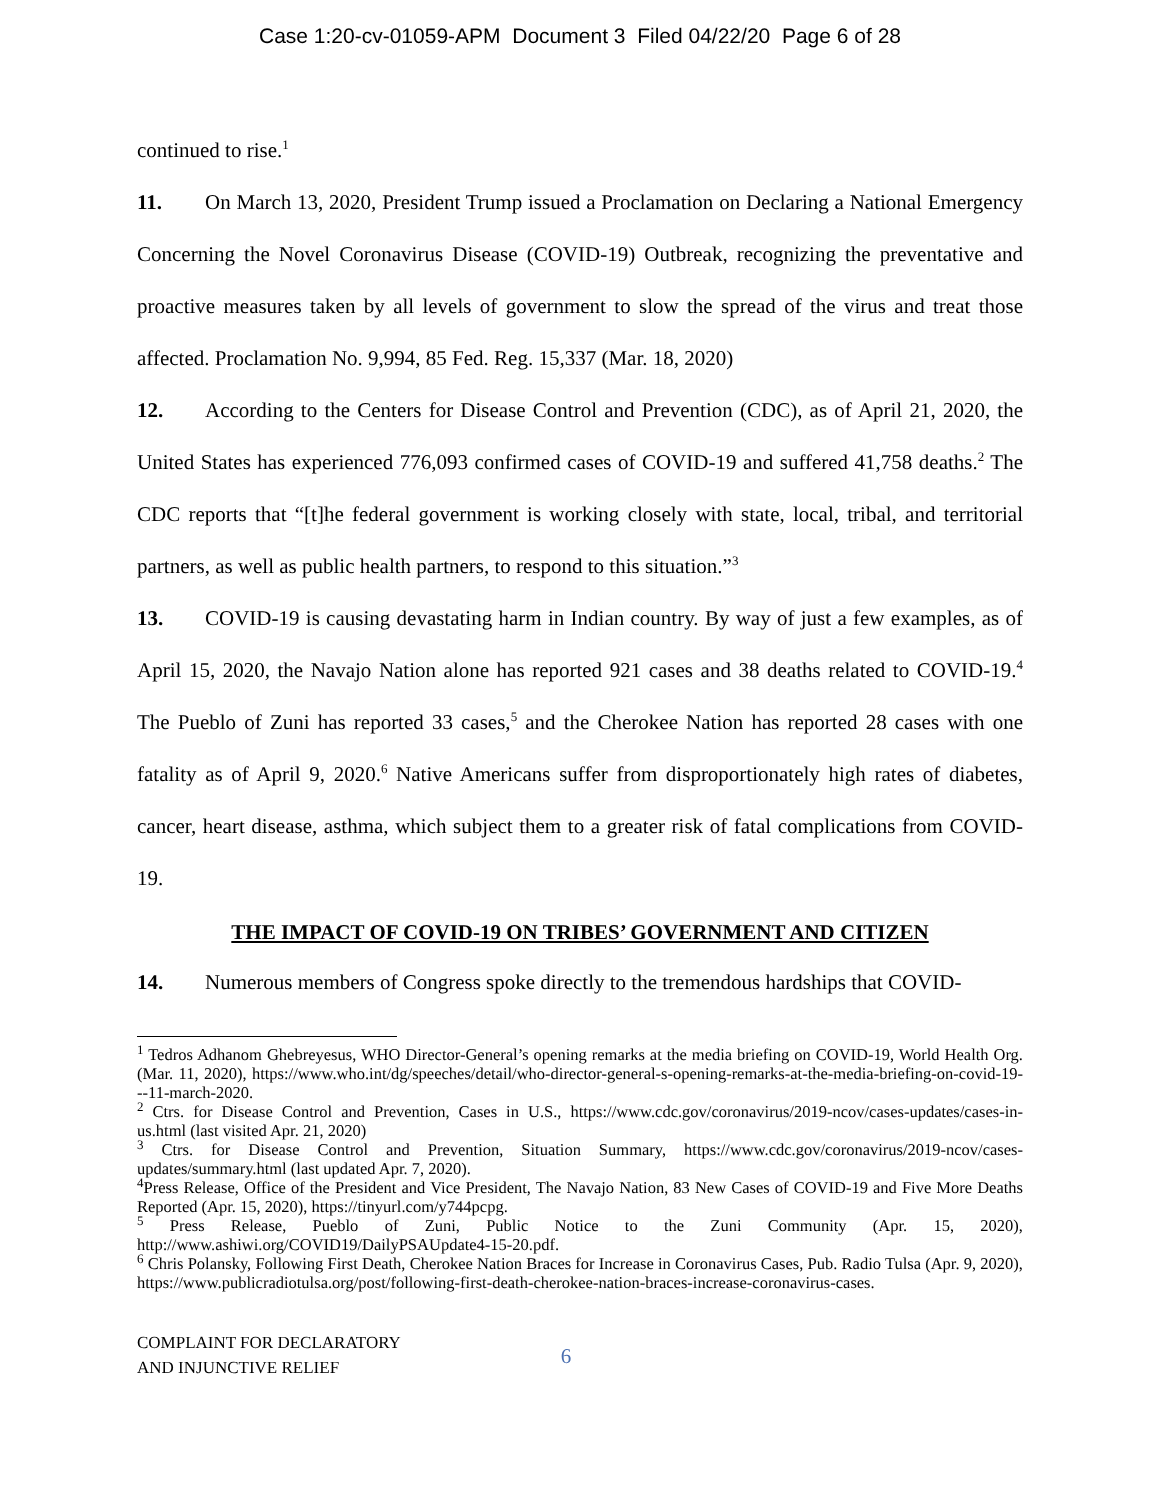Case 1:20-cv-01059-APM Document 3 Filed 04/22/20 Page 6 of 28
continued to rise.<sup>1</sup>
11. On March 13, 2020, President Trump issued a Proclamation on Declaring a National Emergency Concerning the Novel Coronavirus Disease (COVID-19) Outbreak, recognizing the preventative and proactive measures taken by all levels of government to slow the spread of the virus and treat those affected. Proclamation No. 9,994, 85 Fed. Reg. 15,337 (Mar. 18, 2020)
12. According to the Centers for Disease Control and Prevention (CDC), as of April 21, 2020, the United States has experienced 776,093 confirmed cases of COVID-19 and suffered 41,758 deaths.<sup>2</sup> The CDC reports that “[t]he federal government is working closely with state, local, tribal, and territorial partners, as well as public health partners, to respond to this situation.”<sup>3</sup>
13. COVID-19 is causing devastating harm in Indian country. By way of just a few examples, as of April 15, 2020, the Navajo Nation alone has reported 921 cases and 38 deaths related to COVID-19.<sup>4</sup> The Pueblo of Zuni has reported 33 cases,<sup>5</sup> and the Cherokee Nation has reported 28 cases with one fatality as of April 9, 2020.<sup>6</sup> Native Americans suffer from disproportionately high rates of diabetes, cancer, heart disease, asthma, which subject them to a greater risk of fatal complications from COVID-19.
THE IMPACT OF COVID-19 ON TRIBES’ GOVERNMENT AND CITIZEN
14. Numerous members of Congress spoke directly to the tremendous hardships that COVID-
<sup>1</sup> Tedros Adhanom Ghebreyesus, WHO Director-General’s opening remarks at the media briefing on COVID-19, World Health Org. (Mar. 11, 2020), https://www.who.int/dg/speeches/detail/who-director-general-s-opening-remarks-at-the-media-briefing-on-covid-19---11-march-2020.
<sup>2</sup> Ctrs. for Disease Control and Prevention, Cases in U.S., https://www.cdc.gov/coronavirus/2019-ncov/cases-updates/cases-in-us.html (last visited Apr. 21, 2020)
<sup>3</sup> Ctrs. for Disease Control and Prevention, Situation Summary, https://www.cdc.gov/coronavirus/2019-ncov/cases-updates/summary.html (last updated Apr. 7, 2020).
<sup>4</sup> Press Release, Office of the President and Vice President, The Navajo Nation, 83 New Cases of COVID-19 and Five More Deaths Reported (Apr. 15, 2020), https://tinyurl.com/y744pcpg.
<sup>5</sup> Press Release, Pueblo of Zuni, Public Notice to the Zuni Community (Apr. 15, 2020), http://www.ashiwi.org/COVID19/DailyPSAUpdate4-15-20.pdf.
<sup>6</sup> Chris Polansky, Following First Death, Cherokee Nation Braces for Increase in Coronavirus Cases, Pub. Radio Tulsa (Apr. 9, 2020), https://www.publicradiotulsa.org/post/following-first-death-cherokee-nation-braces-increase-coronavirus-cases.
COMPLAINT FOR DECLARATORY
AND INJUNCTIVE RELIEF
6